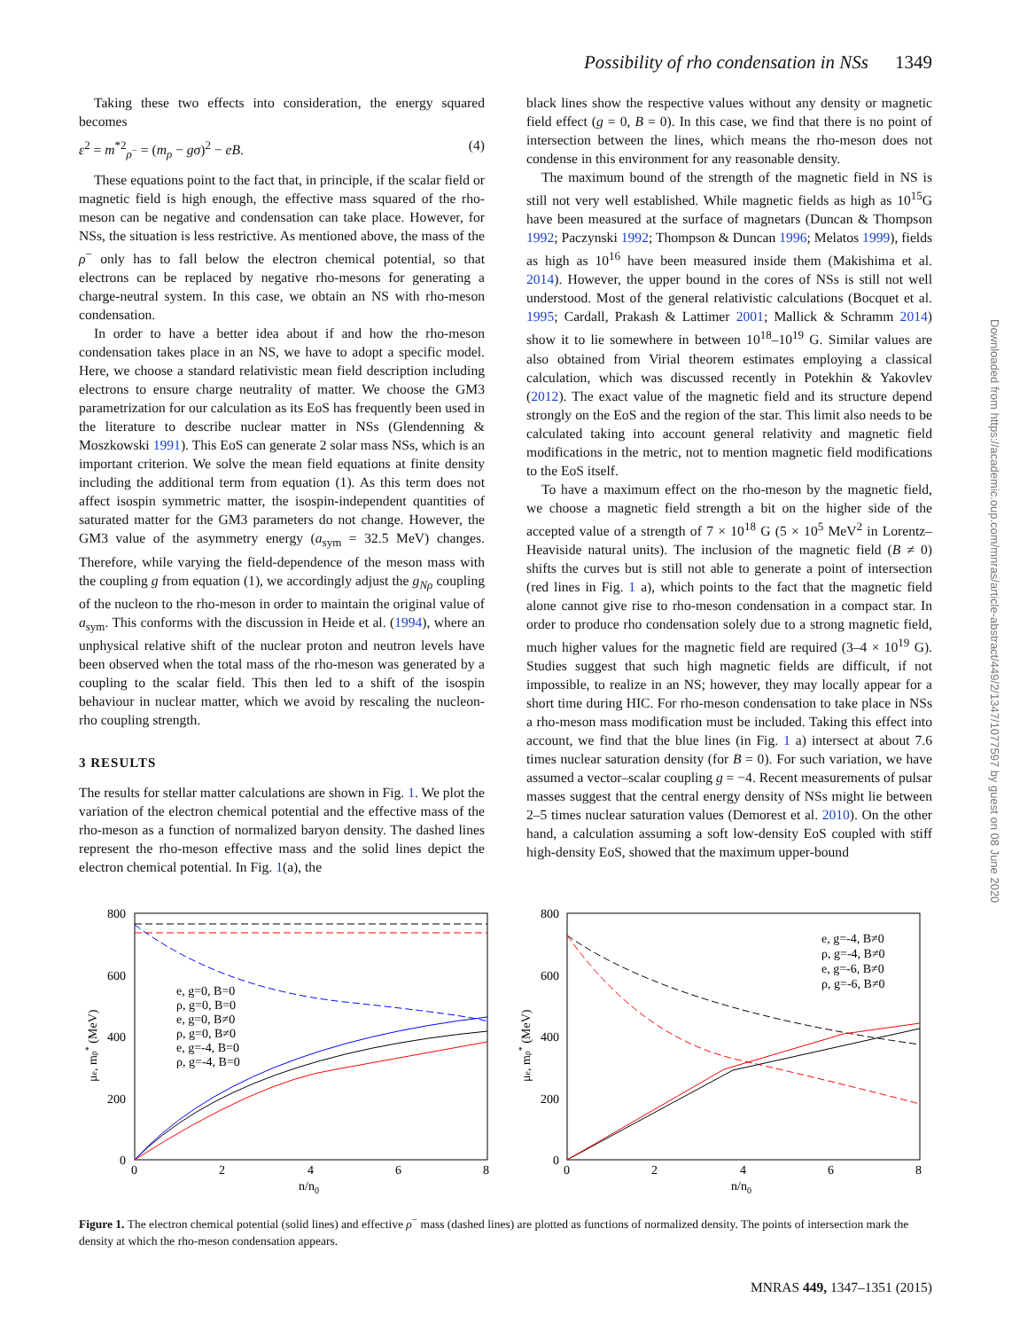Possibility of rho condensation in NSs 1349
Taking these two effects into consideration, the energy squared becomes
ε<sup>2</sup> = m<sup>*2</sup><sub>ρ<sup>−</sup></sub> = (m<sub>ρ</sub> − gσ)<sup>2</sup> − eB. (4)
These equations point to the fact that, in principle, if the scalar field or magnetic field is high enough, the effective mass squared of the rho-meson can be negative and condensation can take place. However, for NSs, the situation is less restrictive. As mentioned above, the mass of the ρ<sup>−</sup> only has to fall below the electron chemical potential, so that electrons can be replaced by negative rho-mesons for generating a charge-neutral system. In this case, we obtain an NS with rho-meson condensation.
In order to have a better idea about if and how the rho-meson condensation takes place in an NS, we have to adopt a specific model. Here, we choose a standard relativistic mean field description including electrons to ensure charge neutrality of matter. We choose the GM3 parametrization for our calculation as its EoS has frequently been used in the literature to describe nuclear matter in NSs (Glendenning & Moszkowski 1991). This EoS can generate 2 solar mass NSs, which is an important criterion. We solve the mean field equations at finite density including the additional term from equation (1). As this term does not affect isospin symmetric matter, the isospin-independent quantities of saturated matter for the GM3 parameters do not change. However, the GM3 value of the asymmetry energy (a<sub>sym</sub> = 32.5 MeV) changes. Therefore, while varying the field-dependence of the meson mass with the coupling g from equation (1), we accordingly adjust the g<sub>Nρ</sub> coupling of the nucleon to the rho-meson in order to maintain the original value of a<sub>sym</sub>. This conforms with the discussion in Heide et al. (1994), where an unphysical relative shift of the nuclear proton and neutron levels have been observed when the total mass of the rho-meson was generated by a coupling to the scalar field. This then led to a shift of the isospin behaviour in nuclear matter, which we avoid by rescaling the nucleon-rho coupling strength.
3 RESULTS
The results for stellar matter calculations are shown in Fig. 1. We plot the variation of the electron chemical potential and the effective mass of the rho-meson as a function of normalized baryon density. The dashed lines represent the rho-meson effective mass and the solid lines depict the electron chemical potential. In Fig. 1(a), the
black lines show the respective values without any density or magnetic field effect (g = 0, B = 0). In this case, we find that there is no point of intersection between the lines, which means the rho-meson does not condense in this environment for any reasonable density.
The maximum bound of the strength of the magnetic field in NS is still not very well established. While magnetic fields as high as 10<sup>15</sup>G have been measured at the surface of magnetars (Duncan & Thompson 1992; Paczynski 1992; Thompson & Duncan 1996; Melatos 1999), fields as high as 10<sup>16</sup> have been measured inside them (Makishima et al. 2014). However, the upper bound in the cores of NSs is still not well understood. Most of the general relativistic calculations (Bocquet et al. 1995; Cardall, Prakash & Lattimer 2001; Mallick & Schramm 2014) show it to lie somewhere in between 10<sup>18</sup>–10<sup>19</sup> G. Similar values are also obtained from Virial theorem estimates employing a classical calculation, which was discussed recently in Potekhin & Yakovlev (2012). The exact value of the magnetic field and its structure depend strongly on the EoS and the region of the star. This limit also needs to be calculated taking into account general relativity and magnetic field modifications in the metric, not to mention magnetic field modifications to the EoS itself.
To have a maximum effect on the rho-meson by the magnetic field, we choose a magnetic field strength a bit on the higher side of the accepted value of a strength of 7 × 10<sup>18</sup> G (5 × 10<sup>5</sup> MeV<sup>2</sup> in Lorentz–Heaviside natural units). The inclusion of the magnetic field (B ≠ 0) shifts the curves but is still not able to generate a point of intersection (red lines in Fig. 1 a), which points to the fact that the magnetic field alone cannot give rise to rho-meson condensation in a compact star. In order to produce rho condensation solely due to a strong magnetic field, much higher values for the magnetic field are required (3–4 × 10<sup>19</sup> G). Studies suggest that such high magnetic fields are difficult, if not impossible, to realize in an NS; however, they may locally appear for a short time during HIC. For rho-meson condensation to take place in NSs a rho-meson mass modification must be included. Taking this effect into account, we find that the blue lines (in Fig. 1 a) intersect at about 7.6 times nuclear saturation density (for B = 0). For such variation, we have assumed a vector–scalar coupling g = −4. Recent measurements of pulsar masses suggest that the central energy density of NSs might lie between 2–5 times nuclear saturation values (Demorest et al. 2010). On the other hand, a calculation assuming a soft low-density EoS coupled with stiff high-density EoS, showed that the maximum upper-bound
800
600
400
200
0
0
2
4
6
8
n/n0
μe, mρ* (MeV)
e, g=0, B=0
ρ, g=0, B=0
e, g=0, B≠0
ρ, g=0, B≠0
e, g=-4, B=0
ρ, g=-4, B=0
800
600
400
200
0
0
2
4
6
8
n/n0
μe, mρ* (MeV)
e, g=-4, B≠0
ρ, g=-4, B≠0
e, g=-6, B≠0
ρ, g=-6, B≠0
Figure 1. The electron chemical potential (solid lines) and effective ρ<sup>−</sup> mass (dashed lines) are plotted as functions of normalized density. The points of intersection mark the density at which the rho-meson condensation appears.
MNRAS 449, 1347–1351 (2015)
Downloaded from https://academic.oup.com/mnras/article-abstract/449/2/1347/1077597 by guest on 08 June 2020